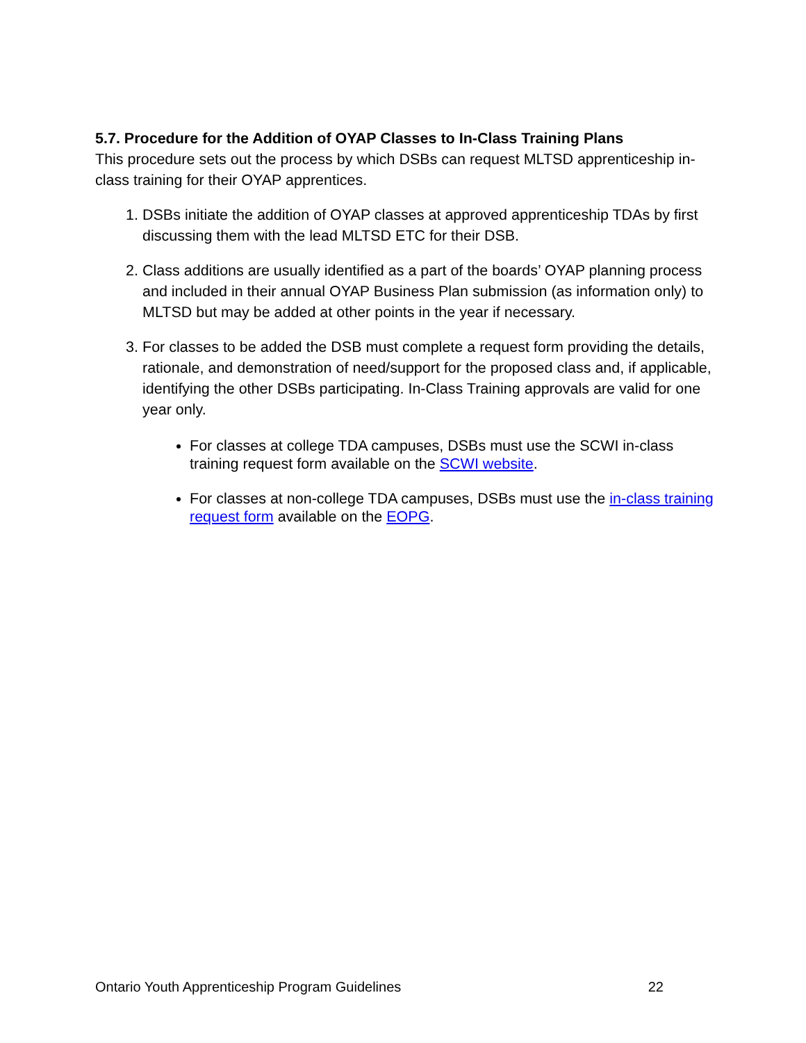5.7. Procedure for the Addition of OYAP Classes to In-Class Training Plans
This procedure sets out the process by which DSBs can request MLTSD apprenticeship in-class training for their OYAP apprentices.
1. DSBs initiate the addition of OYAP classes at approved apprenticeship TDAs by first discussing them with the lead MLTSD ETC for their DSB.
2. Class additions are usually identified as a part of the boards’ OYAP planning process and included in their annual OYAP Business Plan submission (as information only) to MLTSD but may be added at other points in the year if necessary.
3. For classes to be added the DSB must complete a request form providing the details, rationale, and demonstration of need/support for the proposed class and, if applicable, identifying the other DSBs participating. In-Class Training approvals are valid for one year only.
For classes at college TDA campuses, DSBs must use the SCWI in-class training request form available on the SCWI website.
For classes at non-college TDA campuses, DSBs must use the in-class training request form available on the EOPG.
Ontario Youth Apprenticeship Program Guidelines 22